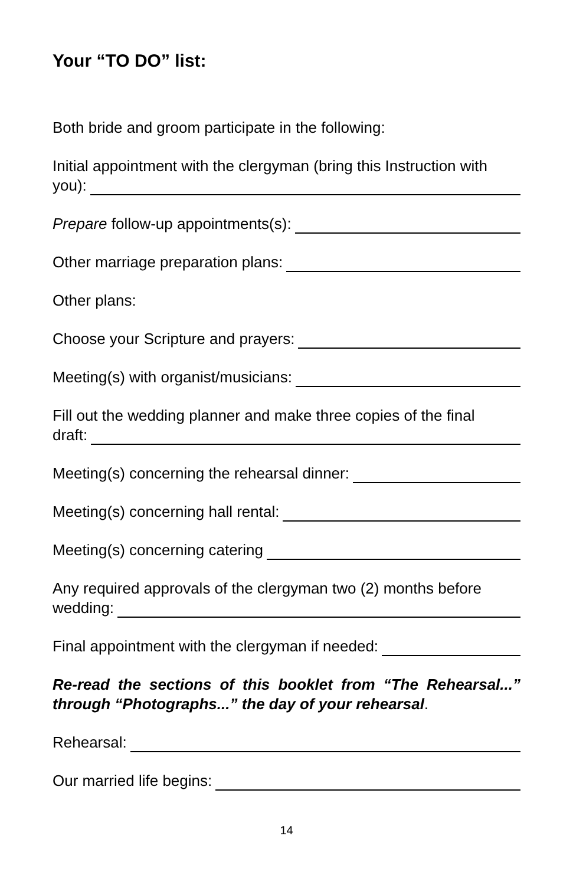Your “TO DO” list:
Both bride and groom participate in the following:
Initial appointment with the clergyman (bring this Instruction with
you):
Prepare follow-up appointments(s):
Other marriage preparation plans:
Other plans:
Choose your Scripture and prayers:
Meeting(s) with organist/musicians:
Fill out the wedding planner and make three copies of the final
draft:
Meeting(s) concerning the rehearsal dinner:
Meeting(s) concerning hall rental:
Meeting(s) concerning catering
Any required approvals of the clergyman two (2) months before
wedding:
Final appointment with the clergyman if needed:
Re-read the sections of this booklet from “The Rehearsal...” through “Photographs...” the day of your rehearsal.
Rehearsal:
Our married life begins:
14